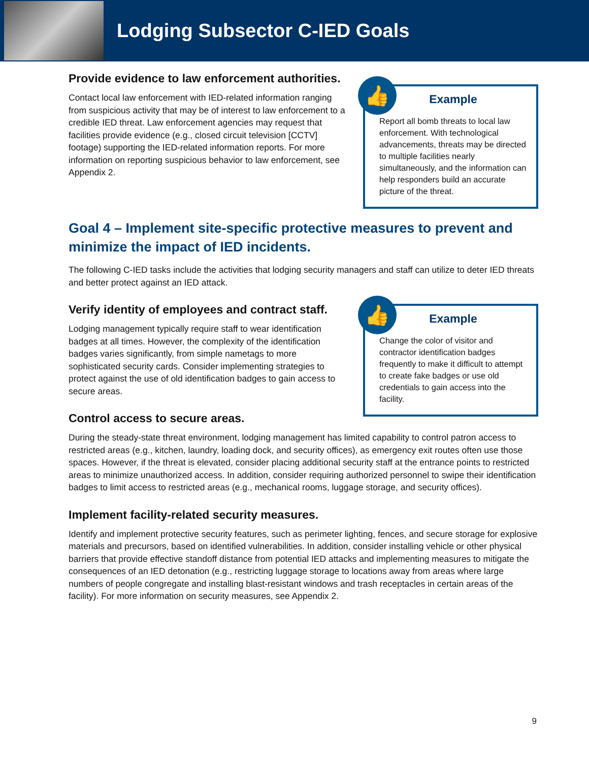Lodging Subsector C-IED Goals
Provide evidence to law enforcement authorities.
Contact local law enforcement with IED-related information ranging from suspicious activity that may be of interest to law enforcement to a credible IED threat. Law enforcement agencies may request that facilities provide evidence (e.g., closed circuit television [CCTV] footage) supporting the IED-related information reports. For more information on reporting suspicious behavior to law enforcement, see Appendix 2.
👍
Example
Report all bomb threats to local law enforcement. With technological advancements, threats may be directed to multiple facilities nearly simultaneously, and the information can help responders build an accurate picture of the threat.
Goal 4 – Implement site-specific protective measures to prevent and minimize the impact of IED incidents.
The following C-IED tasks include the activities that lodging security managers and staff can utilize to deter IED threats and better protect against an IED attack.
Verify identity of employees and contract staff.
Lodging management typically require staff to wear identification badges at all times. However, the complexity of the identification badges varies significantly, from simple nametags to more sophisticated security cards. Consider implementing strategies to protect against the use of old identification badges to gain access to secure areas.
Control access to secure areas.
👍
Example
Change the color of visitor and contractor identification badges frequently to make it difficult to attempt to create fake badges or use old credentials to gain access into the facility.
During the steady-state threat environment, lodging management has limited capability to control patron access to restricted areas (e.g., kitchen, laundry, loading dock, and security offices), as emergency exit routes often use those spaces. However, if the threat is elevated, consider placing additional security staff at the entrance points to restricted areas to minimize unauthorized access. In addition, consider requiring authorized personnel to swipe their identification badges to limit access to restricted areas (e.g., mechanical rooms, luggage storage, and security offices).
Implement facility-related security measures.
Identify and implement protective security features, such as perimeter lighting, fences, and secure storage for explosive materials and precursors, based on identified vulnerabilities. In addition, consider installing vehicle or other physical barriers that provide effective standoff distance from potential IED attacks and implementing measures to mitigate the consequences of an IED detonation (e.g., restricting luggage storage to locations away from areas where large numbers of people congregate and installing blast-resistant windows and trash receptacles in certain areas of the facility). For more information on security measures, see Appendix 2.
9